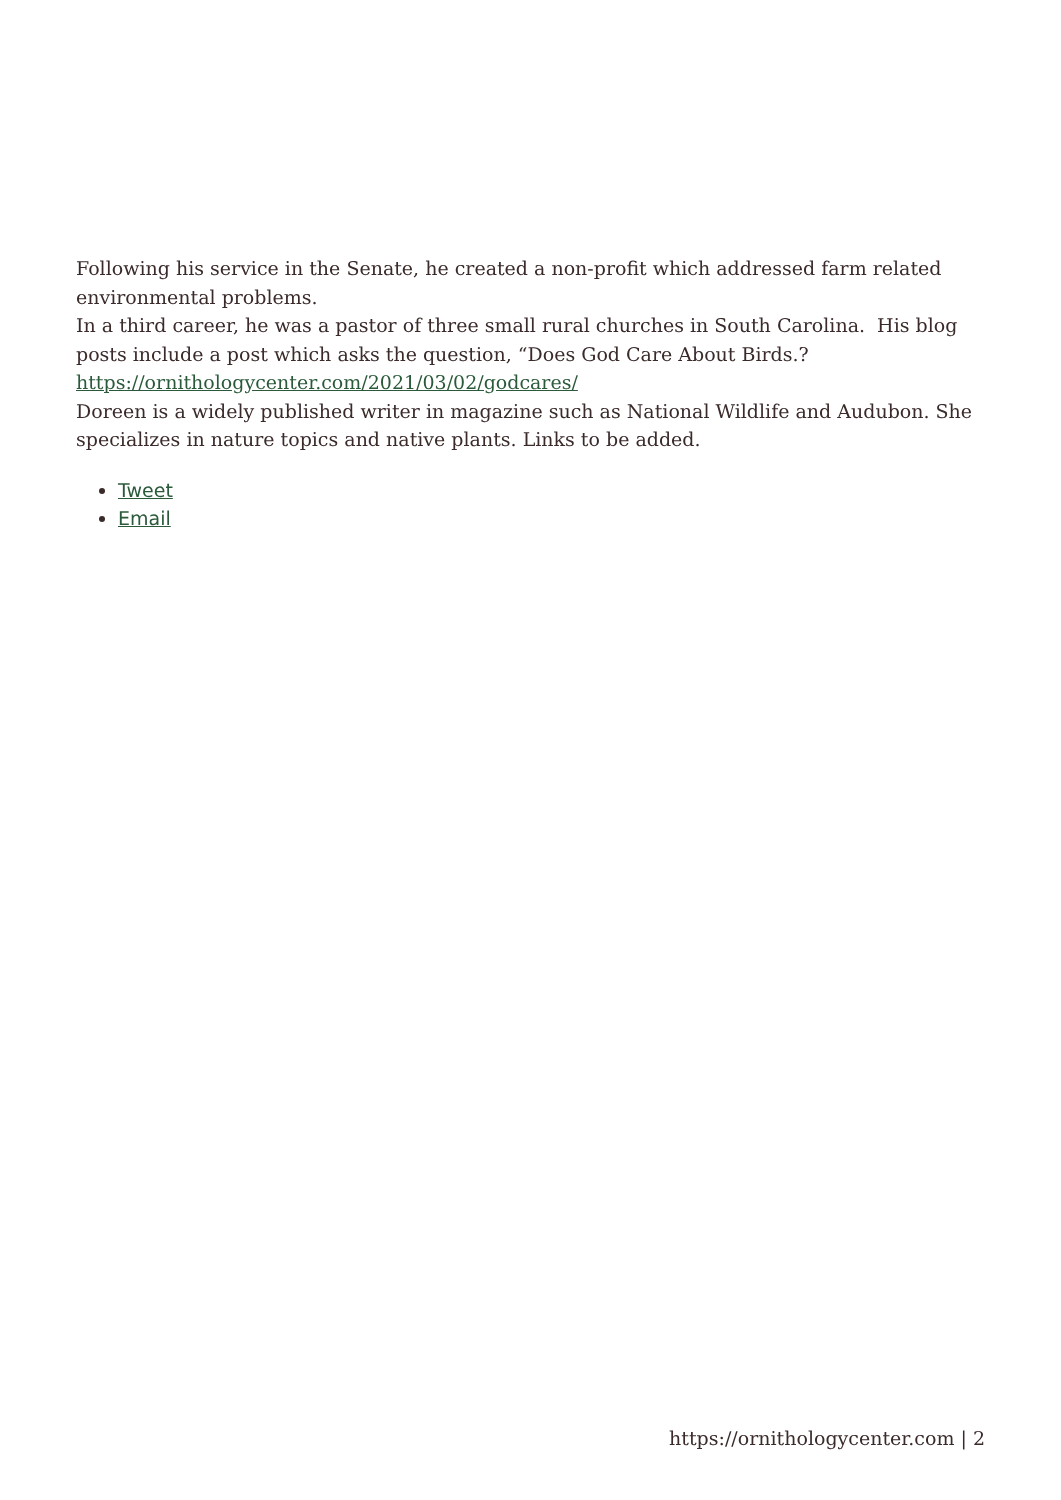Following his service in the Senate, he created a non-profit which addressed farm related environmental problems.
In a third career, he was a pastor of three small rural churches in South Carolina. His blog posts include a post which asks the question, “Does God Care About Birds.? https://ornithologycenter.com/2021/03/02/godcares/
Doreen is a widely published writer in magazine such as National Wildlife and Audubon. She specializes in nature topics and native plants. Links to be added.
Tweet
Email
https://ornithologycenter.com | 2